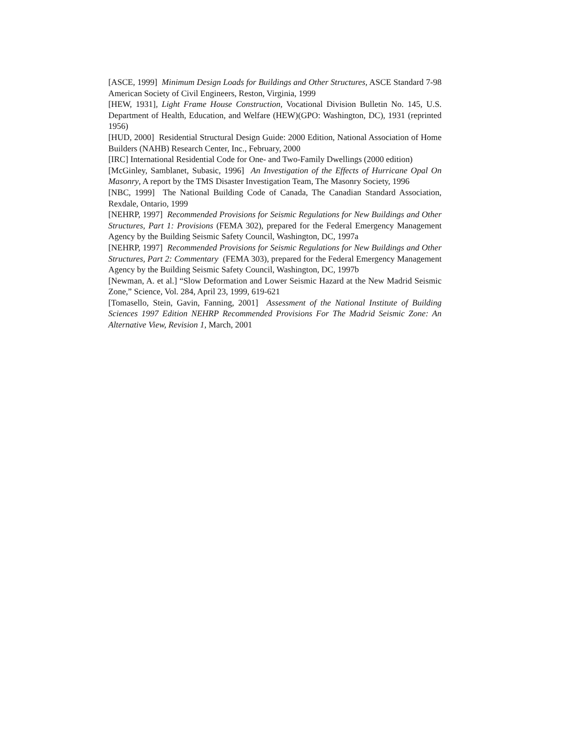[ASCE, 1999] Minimum Design Loads for Buildings and Other Structures, ASCE Standard 7-98 American Society of Civil Engineers, Reston, Virginia, 1999
[HEW, 1931], Light Frame House Construction, Vocational Division Bulletin No. 145, U.S. Department of Health, Education, and Welfare (HEW)(GPO: Washington, DC), 1931 (reprinted 1956)
[HUD, 2000] Residential Structural Design Guide: 2000 Edition, National Association of Home Builders (NAHB) Research Center, Inc., February, 2000
[IRC] International Residential Code for One- and Two-Family Dwellings (2000 edition)
[McGinley, Samblanet, Subasic, 1996] An Investigation of the Effects of Hurricane Opal On Masonry, A report by the TMS Disaster Investigation Team, The Masonry Society, 1996
[NBC, 1999] The National Building Code of Canada, The Canadian Standard Association, Rexdale, Ontario, 1999
[NEHRP, 1997] Recommended Provisions for Seismic Regulations for New Buildings and Other Structures, Part 1: Provisions (FEMA 302), prepared for the Federal Emergency Management Agency by the Building Seismic Safety Council, Washington, DC, 1997a
[NEHRP, 1997] Recommended Provisions for Seismic Regulations for New Buildings and Other Structures, Part 2: Commentary (FEMA 303), prepared for the Federal Emergency Management Agency by the Building Seismic Safety Council, Washington, DC, 1997b
[Newman, A. et al.] “Slow Deformation and Lower Seismic Hazard at the New Madrid Seismic Zone,” Science, Vol. 284, April 23, 1999, 619-621
[Tomasello, Stein, Gavin, Fanning, 2001] Assessment of the National Institute of Building Sciences 1997 Edition NEHRP Recommended Provisions For The Madrid Seismic Zone: An Alternative View, Revision 1, March, 2001